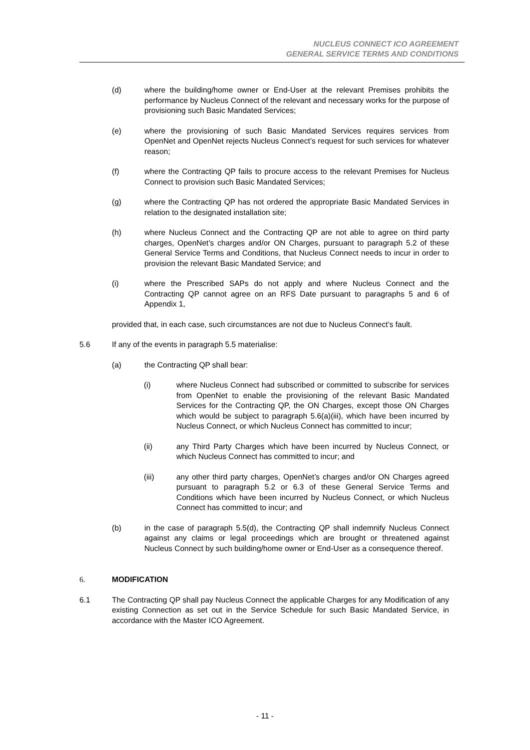NUCLEUS CONNECT ICO AGREEMENT
GENERAL SERVICE TERMS AND CONDITIONS
(d) where the building/home owner or End-User at the relevant Premises prohibits the performance by Nucleus Connect of the relevant and necessary works for the purpose of provisioning such Basic Mandated Services;
(e) where the provisioning of such Basic Mandated Services requires services from OpenNet and OpenNet rejects Nucleus Connect’s request for such services for whatever reason;
(f) where the Contracting QP fails to procure access to the relevant Premises for Nucleus Connect to provision such Basic Mandated Services;
(g) where the Contracting QP has not ordered the appropriate Basic Mandated Services in relation to the designated installation site;
(h) where Nucleus Connect and the Contracting QP are not able to agree on third party charges, OpenNet’s charges and/or ON Charges, pursuant to paragraph 5.2 of these General Service Terms and Conditions, that Nucleus Connect needs to incur in order to provision the relevant Basic Mandated Service; and
(i) where the Prescribed SAPs do not apply and where Nucleus Connect and the Contracting QP cannot agree on an RFS Date pursuant to paragraphs 5 and 6 of Appendix 1,
provided that, in each case, such circumstances are not due to Nucleus Connect’s fault.
5.6 If any of the events in paragraph 5.5 materialise:
(a) the Contracting QP shall bear:
(i) where Nucleus Connect had subscribed or committed to subscribe for services from OpenNet to enable the provisioning of the relevant Basic Mandated Services for the Contracting QP, the ON Charges, except those ON Charges which would be subject to paragraph 5.6(a)(iii), which have been incurred by Nucleus Connect, or which Nucleus Connect has committed to incur;
(ii) any Third Party Charges which have been incurred by Nucleus Connect, or which Nucleus Connect has committed to incur; and
(iii) any other third party charges, OpenNet’s charges and/or ON Charges agreed pursuant to paragraph 5.2 or 6.3 of these General Service Terms and Conditions which have been incurred by Nucleus Connect, or which Nucleus Connect has committed to incur; and
(b) in the case of paragraph 5.5(d), the Contracting QP shall indemnify Nucleus Connect against any claims or legal proceedings which are brought or threatened against Nucleus Connect by such building/home owner or End-User as a consequence thereof.
6. MODIFICATION
6.1 The Contracting QP shall pay Nucleus Connect the applicable Charges for any Modification of any existing Connection as set out in the Service Schedule for such Basic Mandated Service, in accordance with the Master ICO Agreement.
- 11 -